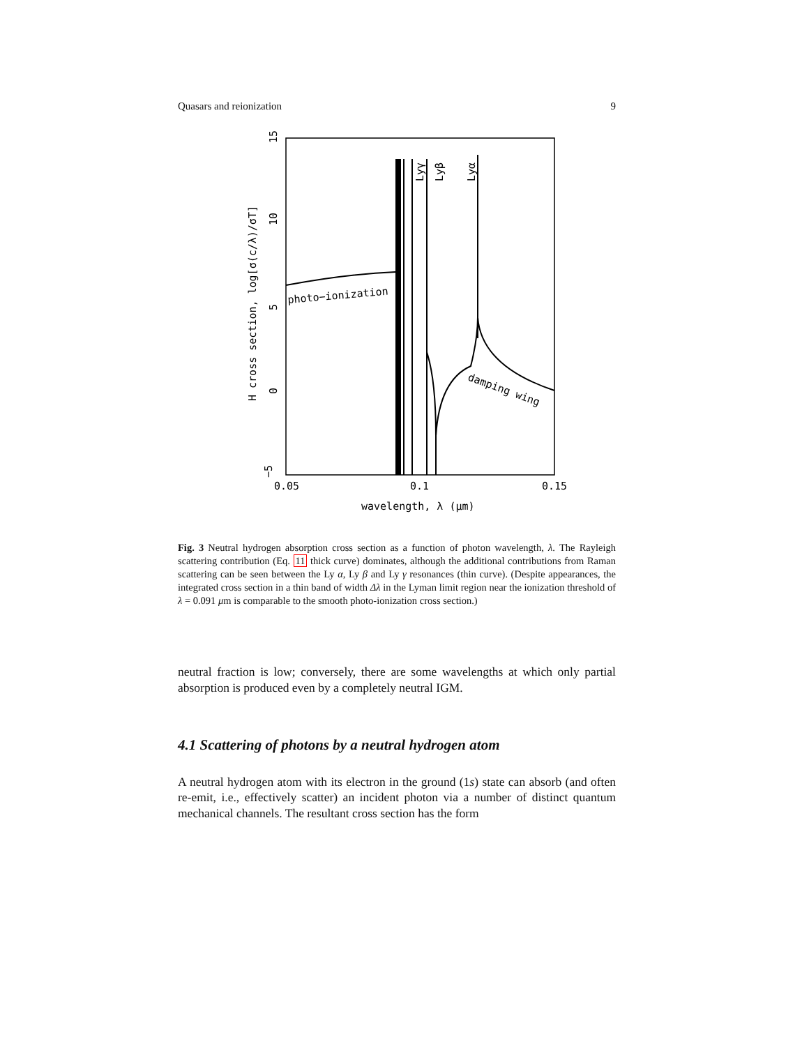Quasars and reionization 9
−5
5
10
15
0
H cross section, log[σ(c/λ)/σT]
0.05
0.1
0.15
wavelength, λ (μm)
photo−ionization
Lyγ
Lyβ
Lyα
damping wing
Fig. 3 Neutral hydrogen absorption cross section as a function of photon wavelength, λ. The Rayleigh scattering contribution (Eq. 11 thick curve) dominates, although the additional contributions from Raman scattering can be seen between the Ly α, Ly β and Ly γ resonances (thin curve). (Despite appearances, the integrated cross section in a thin band of width Δλ in the Lyman limit region near the ionization threshold of λ = 0.091 μm is comparable to the smooth photo-ionization cross section.)
neutral fraction is low; conversely, there are some wavelengths at which only partial absorption is produced even by a completely neutral IGM.
4.1 Scattering of photons by a neutral hydrogen atom
A neutral hydrogen atom with its electron in the ground (1s) state can absorb (and often re-emit, i.e., effectively scatter) an incident photon via a number of distinct quantum mechanical channels. The resultant cross section has the form